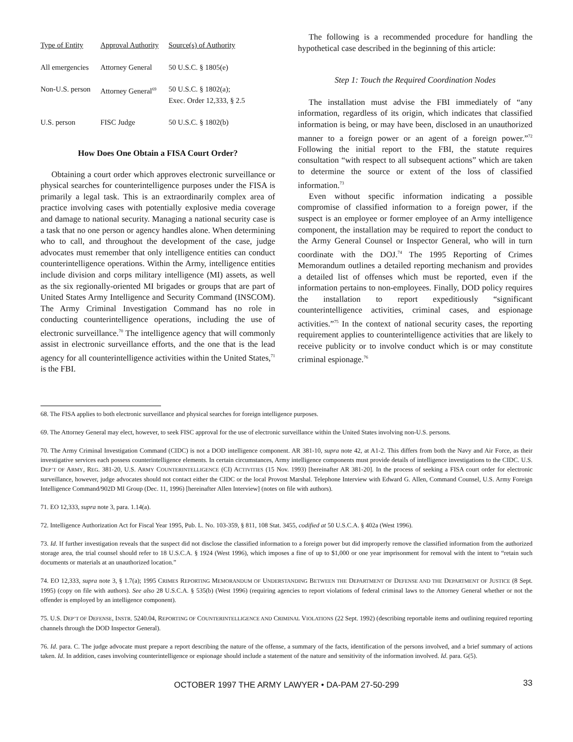| Type of Entity | Approval Authority | Source(s) of Authority |
| --- | --- | --- |
| All emergencies | Attorney General | 50 U.S.C. § 1805(e) |
| Non-U.S. person | Attorney General<sup>69</sup> | 50 U.S.C. § 1802(a); Exec. Order 12,333, § 2.5 |
| U.S. person | FISC Judge | 50 U.S.C. § 1802(b) |
How Does One Obtain a FISA Court Order?
Obtaining a court order which approves electronic surveillance or physical searches for counterintelligence purposes under the FISA is primarily a legal task. This is an extraordinarily complex area of practice involving cases with potentially explosive media coverage and damage to national security. Managing a national security case is a task that no one person or agency handles alone. When determining who to call, and throughout the development of the case, judge advocates must remember that only intelligence entities can conduct counterintelligence operations. Within the Army, intelligence entities include division and corps military intelligence (MI) assets, as well as the six regionally-oriented MI brigades or groups that are part of United States Army Intelligence and Security Command (INSCOM). The Army Criminal Investigation Command has no role in conducting counterintelligence operations, including the use of electronic surveillance.<sup>70</sup> The intelligence agency that will commonly assist in electronic surveillance efforts, and the one that is the lead agency for all counterintelligence activities within the United States,<sup>71</sup> is the FBI.
The following is a recommended procedure for handling the hypothetical case described in the beginning of this article:
Step 1: Touch the Required Coordination Nodes
The installation must advise the FBI immediately of “any information, regardless of its origin, which indicates that classified information is being, or may have been, disclosed in an unauthorized manner to a foreign power or an agent of a foreign power.”<sup>72</sup> Following the initial report to the FBI, the statute requires consultation “with respect to all subsequent actions” which are taken to determine the source or extent of the loss of classified information.<sup>73</sup>
Even without specific information indicating a possible compromise of classified information to a foreign power, if the suspect is an employee or former employee of an Army intelligence component, the installation may be required to report the conduct to the Army General Counsel or Inspector General, who will in turn coordinate with the DOJ.<sup>74</sup> The 1995 Reporting of Crimes Memorandum outlines a detailed reporting mechanism and provides a detailed list of offenses which must be reported, even if the information pertains to non-employees. Finally, DOD policy requires the installation to report expeditiously “significant counterintelligence activities, criminal cases, and espionage activities.”<sup>75</sup> In the context of national security cases, the reporting requirement applies to counterintelligence activities that are likely to receive publicity or to involve conduct which is or may constitute criminal espionage.<sup>76</sup>
68. The FISA applies to both electronic surveillance and physical searches for foreign intelligence purposes.
69. The Attorney General may elect, however, to seek FISC approval for the use of electronic surveillance within the United States involving non-U.S. persons.
70. The Army Criminal Investigation Command (CIDC) is not a DOD intelligence component. AR 381-10, supra note 42, at A1-2. This differs from both the Navy and Air Force, as their investigative services each possess counterintelligence elements. In certain circumstances, Army intelligence components must provide details of intelligence investigations to the CIDC. U.S. DEP’T OF ARMY, REG. 381-20, U.S. ARMY COUNTERINTELLIGENCE (CI) ACTIVITIES (15 Nov. 1993) [hereinafter AR 381-20]. In the process of seeking a FISA court order for electronic surveillance, however, judge advocates should not contact either the CIDC or the local Provost Marshal. Telephone Interview with Edward G. Allen, Command Counsel, U.S. Army Foreign Intelligence Command/902D MI Group (Dec. 11, 1996) [hereinafter Allen Interview] (notes on file with authors).
71. EO 12,333, supra note 3, para. 1.14(a).
72. Intelligence Authorization Act for Fiscal Year 1995, Pub. L. No. 103-359, § 811, 108 Stat. 3455, codified at 50 U.S.C.A. § 402a (West 1996).
73. Id. If further investigation reveals that the suspect did not disclose the classified information to a foreign power but did improperly remove the classified information from the authorized storage area, the trial counsel should refer to 18 U.S.C.A. § 1924 (West 1996), which imposes a fine of up to $1,000 or one year imprisonment for removal with the intent to “retain such documents or materials at an unauthorized location.”
74. EO 12,333, supra note 3, § 1.7(a); 1995 CRIMES REPORTING MEMORANDUM OF UNDERSTANDING BETWEEN THE DEPARTMENT OF DEFENSE AND THE DEPARTMENT OF JUSTICE (8 Sept. 1995) (copy on file with authors). See also 28 U.S.C.A. § 535(b) (West 1996) (requiring agencies to report violations of federal criminal laws to the Attorney General whether or not the offender is employed by an intelligence component).
75. U.S. DEP’T OF DEFENSE, INSTR. 5240.04, REPORTING OF COUNTERINTELLIGENCE AND CRIMINAL VIOLATIONS (22 Sept. 1992) (describing reportable items and outlining required reporting channels through the DOD Inspector General).
76. Id. para. C. The judge advocate must prepare a report describing the nature of the offense, a summary of the facts, identification of the persons involved, and a brief summary of actions taken. Id. In addition, cases involving counterintelligence or espionage should include a statement of the nature and sensitivity of the information involved. Id. para. G(5).
OCTOBER 1997 THE ARMY LAWYER • DA-PAM 27-50-299 33